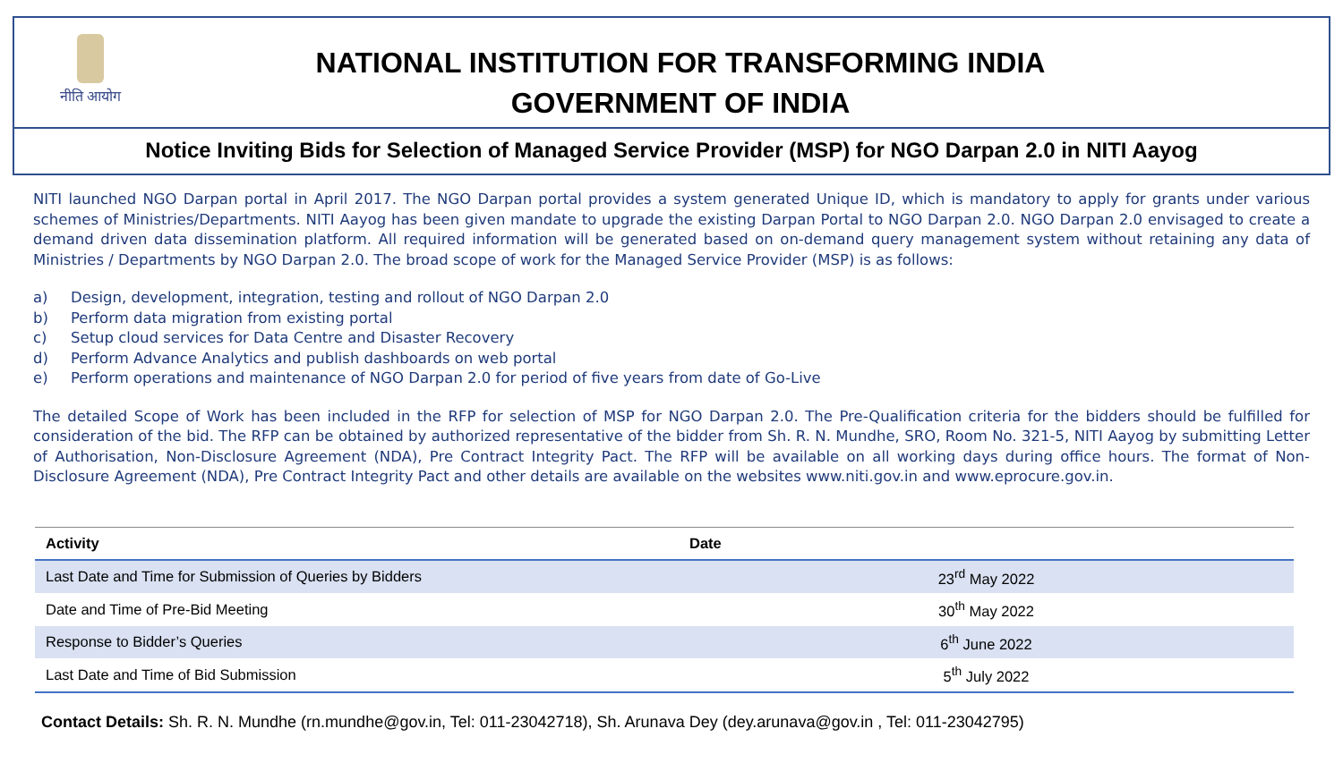नीति आयोग
NATIONAL INSTITUTION FOR TRANSFORMING INDIA
GOVERNMENT OF INDIA
Notice Inviting Bids for Selection of Managed Service Provider (MSP) for NGO Darpan 2.0 in NITI Aayog
NITI launched NGO Darpan portal in April 2017. The NGO Darpan portal provides a system generated Unique ID, which is mandatory to apply for grants under various schemes of Ministries/Departments. NITI Aayog has been given mandate to upgrade the existing Darpan Portal to NGO Darpan 2.0. NGO Darpan 2.0 envisaged to create a demand driven data dissemination platform. All required information will be generated based on on-demand query management system without retaining any data of Ministries / Departments by NGO Darpan 2.0. The broad scope of work for the Managed Service Provider (MSP) is as follows:
a) Design, development, integration, testing and rollout of NGO Darpan 2.0
b) Perform data migration from existing portal
c) Setup cloud services for Data Centre and Disaster Recovery
d) Perform Advance Analytics and publish dashboards on web portal
e) Perform operations and maintenance of NGO Darpan 2.0 for period of five years from date of Go-Live
The detailed Scope of Work has been included in the RFP for selection of MSP for NGO Darpan 2.0. The Pre-Qualification criteria for the bidders should be fulfilled for consideration of the bid. The RFP can be obtained by authorized representative of the bidder from Sh. R. N. Mundhe, SRO, Room No. 321-5, NITI Aayog by submitting Letter of Authorisation, Non-Disclosure Agreement (NDA), Pre Contract Integrity Pact. The RFP will be available on all working days during office hours. The format of Non-Disclosure Agreement (NDA), Pre Contract Integrity Pact and other details are available on the websites www.niti.gov.in and www.eprocure.gov.in.
| Activity | Date |
| --- | --- |
| Last Date and Time for Submission of Queries by Bidders | 23<sup>rd</sup> May 2022 |
| Date and Time of Pre-Bid Meeting | 30<sup>th</sup> May 2022 |
| Response to Bidder’s Queries | 6<sup>th</sup> June 2022 |
| Last Date and Time of Bid Submission | 5<sup>th</sup> July 2022 |
Contact Details: Sh. R. N. Mundhe (rn.mundhe@gov.in, Tel: 011-23042718), Sh. Arunava Dey (dey.arunava@gov.in , Tel: 011-23042795)